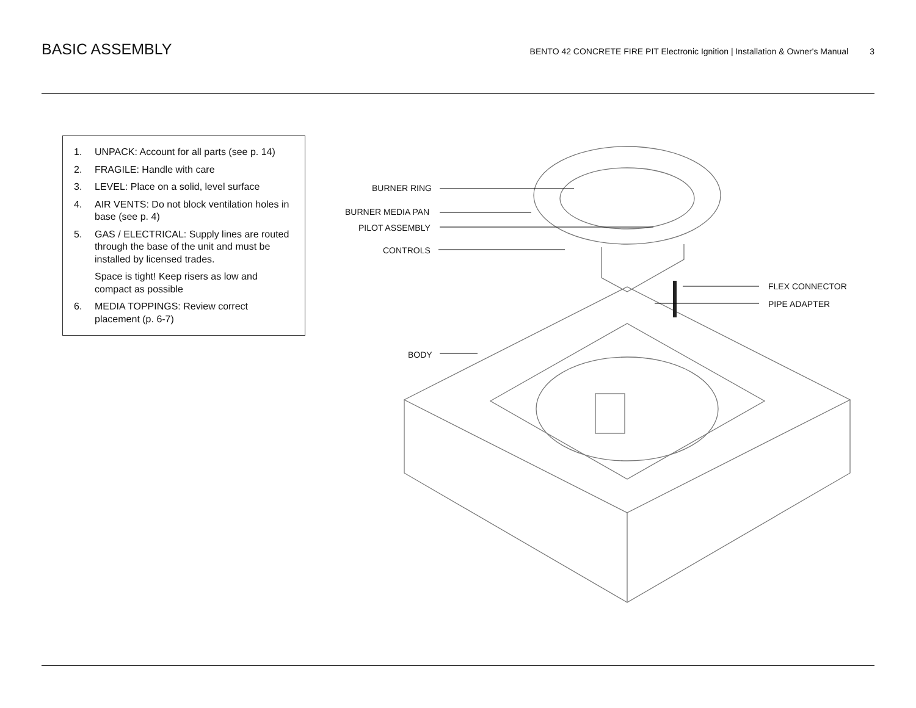BASIC ASSEMBLY
BENTO 42 CONCRETE FIRE PIT Electronic Ignition | Installation & Owner's Manual 3
1. UNPACK: Account for all parts (see p. 14)
2. FRAGILE: Handle with care
3. LEVEL: Place on a solid, level surface
4. AIR VENTS: Do not block ventilation holes in base (see p. 4)
5. GAS / ELECTRICAL: Supply lines are routed through the base of the unit and must be installed by licensed trades.
Space is tight! Keep risers as low and compact as possible
6. MEDIA TOPPINGS: Review correct placement (p. 6-7)
BURNER RING
BURNER MEDIA PAN
PILOT ASSEMBLY
CONTROLS
FLEX CONNECTOR
PIPE ADAPTER
BODY